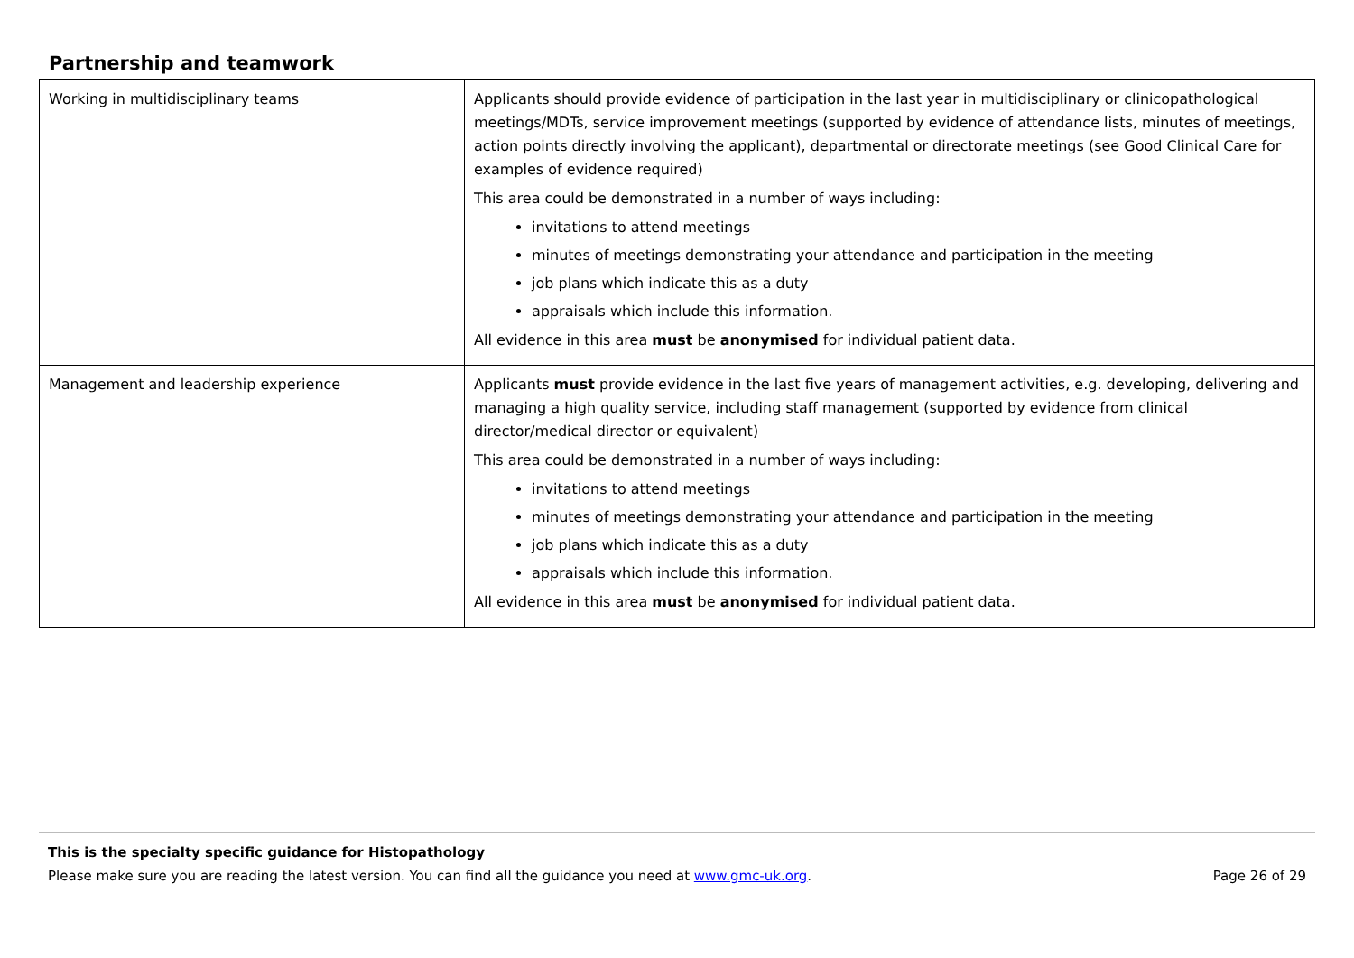Partnership and teamwork
| Working in multidisciplinary teams | Applicants should provide evidence of participation in the last year in multidisciplinary or clinicopathological meetings/MDTs, service improvement meetings (supported by evidence of attendance lists, minutes of meetings, action points directly involving the applicant), departmental or directorate meetings (see Good Clinical Care for examples of evidence required) This area could be demonstrated in a number of ways including: invitations to attend meetings minutes of meetings demonstrating your attendance and participation in the meeting job plans which indicate this as a duty appraisals which include this information. All evidence in this area must be anonymised for individual patient data. |
| Management and leadership experience | Applicants must provide evidence in the last five years of management activities, e.g. developing, delivering and managing a high quality service, including staff management (supported by evidence from clinical director/medical director or equivalent) This area could be demonstrated in a number of ways including: invitations to attend meetings minutes of meetings demonstrating your attendance and participation in the meeting job plans which indicate this as a duty appraisals which include this information. All evidence in this area must be anonymised for individual patient data. |
This is the specialty specific guidance for Histopathology
Please make sure you are reading the latest version. You can find all the guidance you need at www.gmc-uk.org. Page 26 of 29